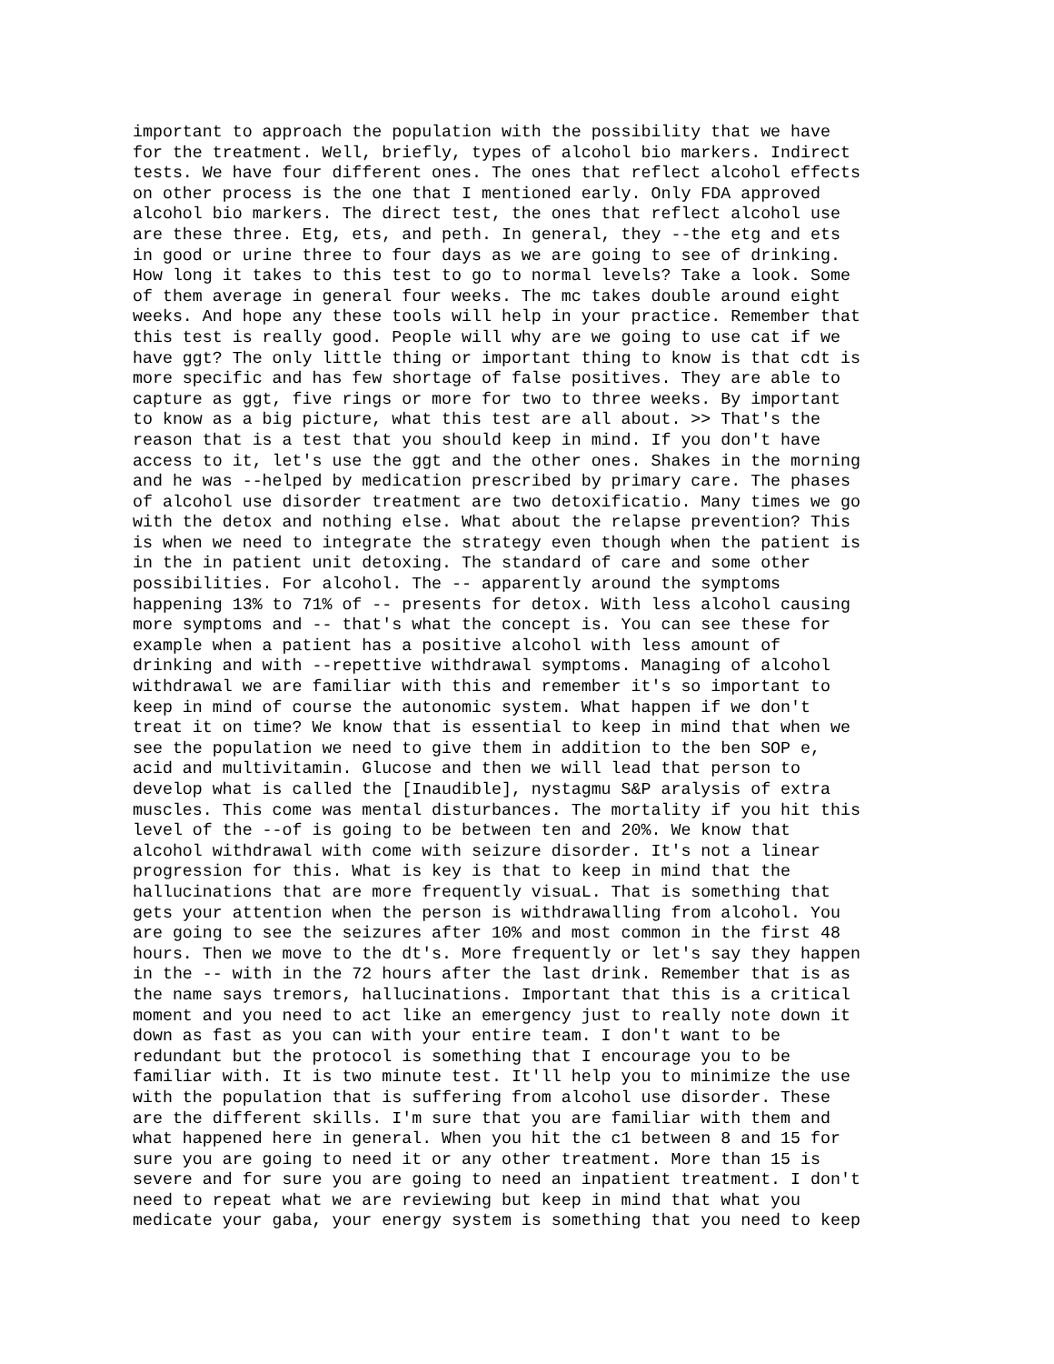important to approach the population with the possibility that we have
for the treatment. Well, briefly, types of alcohol bio markers. Indirect
tests. We have four different ones. The ones that reflect alcohol effects
on other process is the one that I mentioned early. Only FDA approved
alcohol bio markers. The direct test, the ones that reflect alcohol use
are these three. Etg, ets, and peth. In general, they --the etg and ets
in good or urine three to four days as we are going to see of drinking.
How long it takes to this test to go to normal levels? Take a look. Some
of them average in general four weeks. The mc takes double around eight
weeks. And hope any these tools will help in your practice. Remember that
this test is really good. People will why are we going to use cat if we
have ggt? The only little thing or important thing to know is that cdt is
more specific and has few shortage of false positives. They are able to
capture as ggt, five rings or more for two to three weeks. By important
to know as a big picture, what this test are all about. >> That's the
reason that is a test that you should keep in mind. If you don't have
access to it, let's use the ggt and the other ones. Shakes in the morning
and he was --helped by medication prescribed by primary care. The phases
of alcohol use disorder treatment are two detoxificatio. Many times we go
with the detox and nothing else. What about the relapse prevention? This
is when we need to integrate the strategy even though when the patient is
in the in patient unit detoxing. The standard of care and some other
possibilities. For alcohol. The -- apparently around the symptoms
happening 13% to 71% of -- presents for detox. With less alcohol causing
more symptoms and -- that's what the concept is. You can see these for
example when a patient has a positive alcohol with less amount of
drinking and with --repettive withdrawal symptoms. Managing of alcohol
withdrawal we are familiar with this and remember it's so important to
keep in mind of course the autonomic system. What happen if we don't
treat it on time? We know that is essential to keep in mind that when we
see the population we need to give them in addition to the ben SOP e,
acid and multivitamin. Glucose and then we will lead that person to
develop what is called the [Inaudible], nystagmu S&P aralysis of extra
muscles. This come was mental disturbances. The mortality if you hit this
level of the --of is going to be between ten and 20%. We know that
alcohol withdrawal with come with seizure disorder. It's not a linear
progression for this. What is key is that to keep in mind that the
hallucinations that are more frequently visuaL. That is something that
gets your attention when the person is withdrawalling from alcohol. You
are going to see the seizures after 10% and most common in the first 48
hours. Then we move to the dt's. More frequently or let's say they happen
in the -- with in the 72 hours after the last drink. Remember that is as
the name says tremors, hallucinations. Important that this is a critical
moment and you need to act like an emergency just to really note down it
down as fast as you can with your entire team. I don't want to be
redundant but the protocol is something that I encourage you to be
familiar with. It is two minute test. It'll help you to minimize the use
with the population that is suffering from alcohol use disorder. These
are the different skills. I'm sure that you are familiar with them and
what happened here in general. When you hit the c1 between 8 and 15 for
sure you are going to need it or any other treatment. More than 15 is
severe and for sure you are going to need an inpatient treatment. I don't
need to repeat what we are reviewing but keep in mind that what you
medicate your gaba, your energy system is something that you need to keep